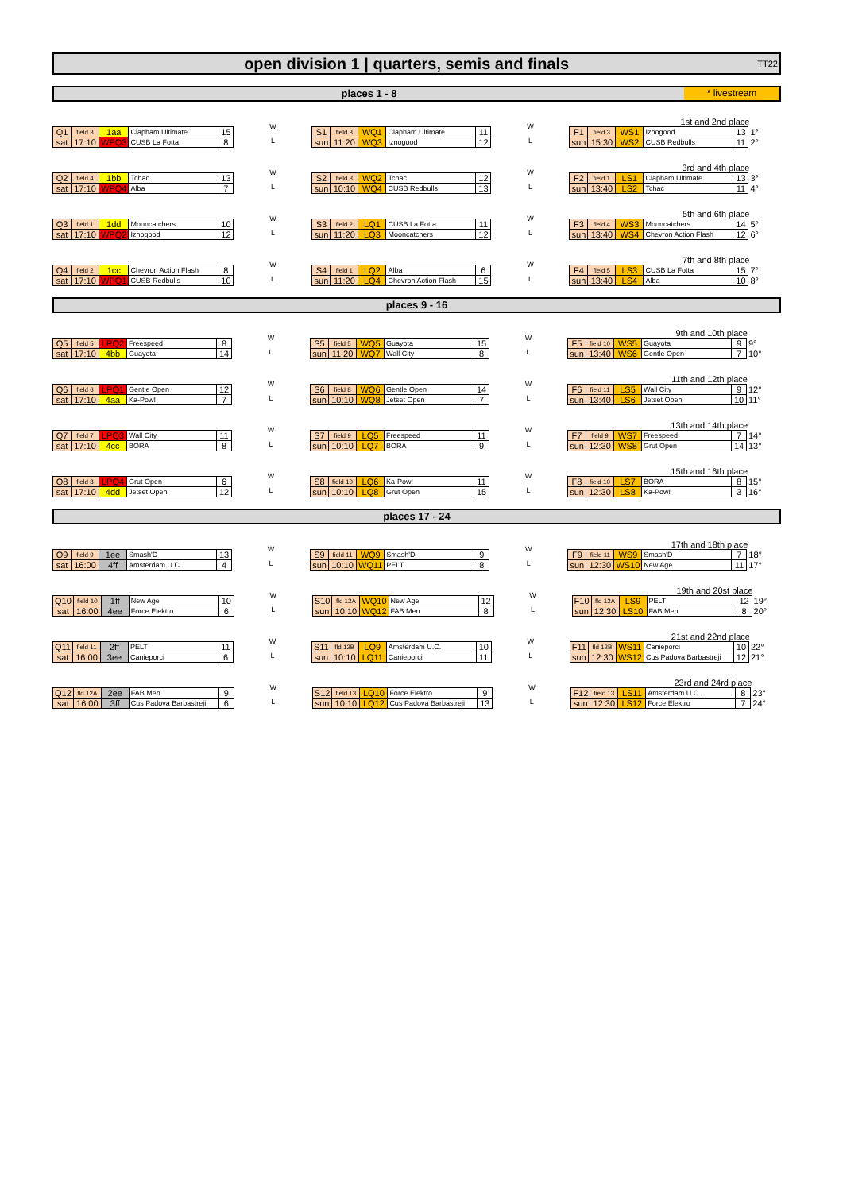open division 1 | quarters, semis and finals
TT22
places 1 - 8 * livestream
| Q1 | field 3 | 1aa | Clapham Ultimate | 15 |
| sat | 17:10 | WPQ3 | CUSB La Fotta | 8 |
W
L
| S1 | field 3 | WQ1 | Clapham Ultimate | 11 |
| sun | 11:20 | WQ3 | Iznogood | 12 |
W
L
1st and 2nd place
| F1 | field 3 | WS1 | Iznogood | 13 | 1° |
| sun | 15:30 | WS2 | CUSB Redbulls | 11 | 2° |
| Q2 | field 4 | 1bb | Tchac | 13 |
| sat | 17:10 | WPQ4 | Alba | 7 |
W
L
| S2 | field 3 | WQ2 | Tchac | 12 |
| sun | 10:10 | WQ4 | CUSB Redbulls | 13 |
W
L
3rd and 4th place
| F2 | field 1 | LS1 | Clapham Ultimate | 13 | 3° |
| sun | 13:40 | LS2 | Tchac | 11 | 4° |
| Q3 | field 1 | 1dd | Mooncatchers | 10 |
| sat | 17:10 | WPQ2 | Iznogood | 12 |
W
L
| S3 | field 2 | LQ1 | CUSB La Fotta | 11 |
| sun | 11:20 | LQ3 | Mooncatchers | 12 |
W
L
5th and 6th place
| F3 | field 4 | WS3 | Mooncatchers | 14 | 5° |
| sun | 13:40 | WS4 | Chevron Action Flash | 12 | 6° |
| Q4 | field 2 | 1cc | Chevron Action Flash | 8 |
| sat | 17:10 | WPQ1 | CUSB Redbulls | 10 |
W
L
| S4 | field 1 | LQ2 | Alba | 6 |
| sun | 11:20 | LQ4 | Chevron Action Flash | 15 |
W
L
7th and 8th place
| F4 | field 5 | LS3 | CUSB La Fotta | 15 | 7° |
| sun | 13:40 | LS4 | Alba | 10 | 8° |
places 9 - 16
| Q5 | field 5 | LPQ2 | Freespeed | 8 |
| sat | 17:10 | 4bb | Guayota | 14 |
W
L
| S5 | field 5 | WQ5 | Guayota | 15 |
| sun | 11:20 | WQ7 | Wall City | 8 |
W
L
9th and 10th place
| F5 | field 10 | WS5 | Guayota | 9 | 9° |
| sun | 13:40 | WS6 | Gentle Open | 7 | 10° |
| Q6 | field 6 | LPQ1 | Gentle Open | 12 |
| sat | 17:10 | 4aa | Ka-Pow! | 7 |
W
L
| S6 | field 8 | WQ6 | Gentle Open | 14 |
| sun | 10:10 | WQ8 | Jetset Open | 7 |
W
L
11th and 12th place
| F6 | field 11 | LS5 | Wall City | 9 | 12° |
| sun | 13:40 | LS6 | Jetset Open | 10 | 11° |
| Q7 | field 7 | LPQ3 | Wall City | 11 |
| sat | 17:10 | 4cc | BORA | 8 |
W
L
| S7 | field 9 | LQ5 | Freespeed | 11 |
| sun | 10:10 | LQ7 | BORA | 9 |
W
L
13th and 14th place
| F7 | field 9 | WS7 | Freespeed | 7 | 14° |
| sun | 12:30 | WS8 | Grut Open | 14 | 13° |
| Q8 | field 8 | LPQ4 | Grut Open | 6 |
| sat | 17:10 | 4dd | Jetset Open | 12 |
W
L
| S8 | field 10 | LQ6 | Ka-Pow! | 11 |
| sun | 10:10 | LQ8 | Grut Open | 15 |
W
L
15th and 16th place
| F8 | field 10 | LS7 | BORA | 8 | 15° |
| sun | 12:30 | LS8 | Ka-Pow! | 3 | 16° |
places 17 - 24
| Q9 | field 9 | 1ee | Smash'D | 13 |
| sat | 16:00 | 4ff | Amsterdam U.C. | 4 |
W
L
| S9 | field 11 | WQ9 | Smash'D | 9 |
| sun | 10:10 | WQ11 | PELT | 8 |
W
L
17th and 18th place
| F9 | field 11 | WS9 | Smash'D | 7 | 18° |
| sun | 12:30 | WS10 | New Age | 11 | 17° |
| Q10 | field 10 | 1ff | New Age | 10 |
| sat | 16:00 | 4ee | Force Elektro | 6 |
W
L
| S10 | fld 12A | WQ10 | New Age | 12 |
| sun | 10:10 | WQ12 | FAB Men | 8 |
W
L
19th and 20st place
| F10 | fld 12A | LS9 | PELT | 12 | 19° |
| sun | 12:30 | LS10 | FAB Men | 8 | 20° |
| Q11 | field 11 | 2ff | PELT | 11 |
| sat | 16:00 | 3ee | Canieporci | 6 |
W
L
| S11 | fld 12B | LQ9 | Amsterdam U.C. | 10 |
| sun | 10:10 | LQ11 | Canieporci | 11 |
W
L
21st and 22nd place
| F11 | fld 12B | WS11 | Canieporci | 10 | 22° |
| sun | 12:30 | WS12 | Cus Padova Barbastreji | 12 | 21° |
| Q12 | fld 12A | 2ee | FAB Men | 9 |
| sat | 16:00 | 3ff | Cus Padova Barbastreji | 6 |
W
L
| S12 | field 13 | LQ10 | Force Elektro | 9 |
| sun | 10:10 | LQ12 | Cus Padova Barbastreji | 13 |
W
L
23rd and 24rd place
| F12 | field 13 | LS11 | Amsterdam U.C. | 8 | 23° |
| sun | 12:30 | LS12 | Force Elektro | 7 | 24° |